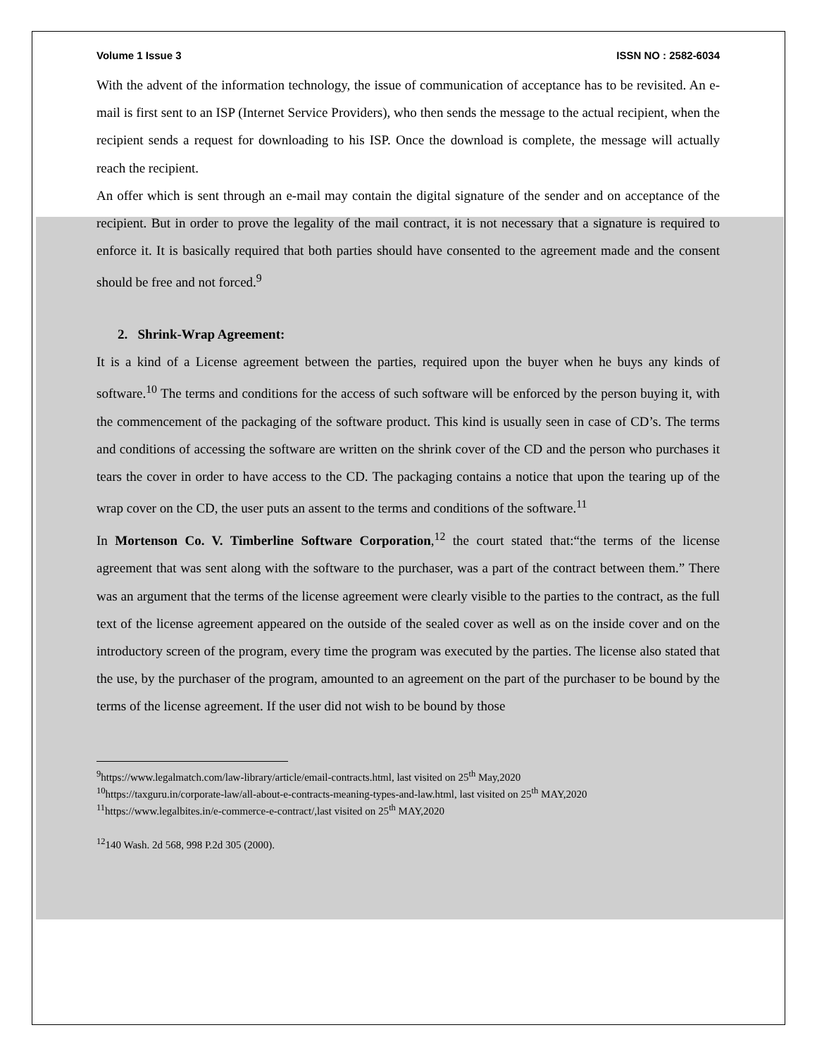Volume 1 Issue 3 ISSN NO : 2582-6034
With the advent of the information technology, the issue of communication of acceptance has to be revisited. An e-mail is first sent to an ISP (Internet Service Providers), who then sends the message to the actual recipient, when the recipient sends a request for downloading to his ISP. Once the download is complete, the message will actually reach the recipient.
An offer which is sent through an e-mail may contain the digital signature of the sender and on acceptance of the recipient. But in order to prove the legality of the mail contract, it is not necessary that a signature is required to enforce it. It is basically required that both parties should have consented to the agreement made and the consent should be free and not forced.<sup>9</sup>
2. Shrink-Wrap Agreement:
It is a kind of a License agreement between the parties, required upon the buyer when he buys any kinds of software.<sup>10</sup> The terms and conditions for the access of such software will be enforced by the person buying it, with the commencement of the packaging of the software product. This kind is usually seen in case of CD’s. The terms and conditions of accessing the software are written on the shrink cover of the CD and the person who purchases it tears the cover in order to have access to the CD. The packaging contains a notice that upon the tearing up of the wrap cover on the CD, the user puts an assent to the terms and conditions of the software.<sup>11</sup>
In Mortenson Co. V. Timberline Software Corporation,<sup>12</sup> the court stated that:“the terms of the license agreement that was sent along with the software to the purchaser, was a part of the contract between them.” There was an argument that the terms of the license agreement were clearly visible to the parties to the contract, as the full text of the license agreement appeared on the outside of the sealed cover as well as on the inside cover and on the introductory screen of the program, every time the program was executed by the parties. The license also stated that the use, by the purchaser of the program, amounted to an agreement on the part of the purchaser to be bound by the terms of the license agreement. If the user did not wish to be bound by those
<sup>9</sup> https://www.legalmatch.com/law-library/article/email-contracts.html, last visited on 25<sup>th</sup> May,2020
<sup>10</sup> https://taxguru.in/corporate-law/all-about-e-contracts-meaning-types-and-law.html, last visited on 25<sup>th</sup> MAY,2020
<sup>11</sup> https://www.legalbites.in/e-commerce-e-contract/,last visited on 25<sup>th</sup> MAY,2020
<sup>12</sup> 140 Wash. 2d 568, 998 P.2d 305 (2000).